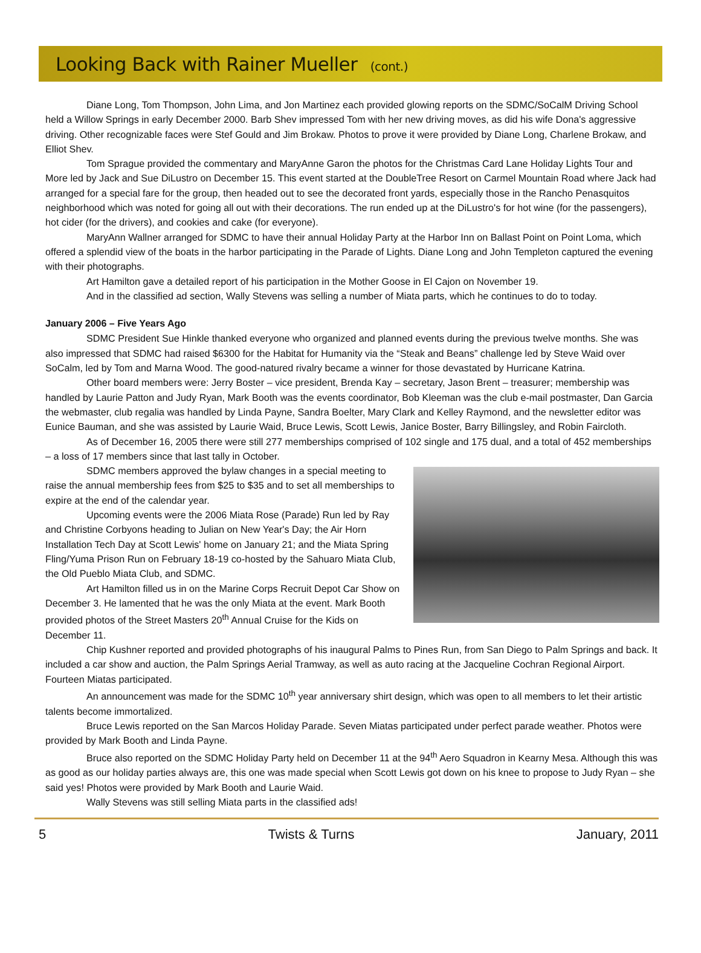Looking Back with Rainer Mueller (cont.)
Diane Long, Tom Thompson, John Lima, and Jon Martinez each provided glowing reports on the SDMC/SoCalM Driving School held a Willow Springs in early December 2000. Barb Shev impressed Tom with her new driving moves, as did his wife Dona's aggressive driving. Other recognizable faces were Stef Gould and Jim Brokaw. Photos to prove it were provided by Diane Long, Charlene Brokaw, and Elliot Shev.
Tom Sprague provided the commentary and MaryAnne Garon the photos for the Christmas Card Lane Holiday Lights Tour and More led by Jack and Sue DiLustro on December 15. This event started at the DoubleTree Resort on Carmel Mountain Road where Jack had arranged for a special fare for the group, then headed out to see the decorated front yards, especially those in the Rancho Penasquitos neighborhood which was noted for going all out with their decorations. The run ended up at the DiLustro's for hot wine (for the passengers), hot cider (for the drivers), and cookies and cake (for everyone).
MaryAnn Wallner arranged for SDMC to have their annual Holiday Party at the Harbor Inn on Ballast Point on Point Loma, which offered a splendid view of the boats in the harbor participating in the Parade of Lights. Diane Long and John Templeton captured the evening with their photographs.
Art Hamilton gave a detailed report of his participation in the Mother Goose in El Cajon on November 19.
And in the classified ad section, Wally Stevens was selling a number of Miata parts, which he continues to do to today.
January 2006 – Five Years Ago
SDMC President Sue Hinkle thanked everyone who organized and planned events during the previous twelve months. She was also impressed that SDMC had raised $6300 for the Habitat for Humanity via the “Steak and Beans” challenge led by Steve Waid over SoCalm, led by Tom and Marna Wood. The good-natured rivalry became a winner for those devastated by Hurricane Katrina.
Other board members were: Jerry Boster – vice president, Brenda Kay – secretary, Jason Brent – treasurer; membership was handled by Laurie Patton and Judy Ryan, Mark Booth was the events coordinator, Bob Kleeman was the club e-mail postmaster, Dan Garcia the webmaster, club regalia was handled by Linda Payne, Sandra Boelter, Mary Clark and Kelley Raymond, and the newsletter editor was Eunice Bauman, and she was assisted by Laurie Waid, Bruce Lewis, Scott Lewis, Janice Boster, Barry Billingsley, and Robin Faircloth.
As of December 16, 2005 there were still 277 memberships comprised of 102 single and 175 dual, and a total of 452 memberships – a loss of 17 members since that last tally in October.
SDMC members approved the bylaw changes in a special meeting to raise the annual membership fees from $25 to $35 and to set all memberships to expire at the end of the calendar year.
Upcoming events were the 2006 Miata Rose (Parade) Run led by Ray and Christine Corbyons heading to Julian on New Year's Day; the Air Horn Installation Tech Day at Scott Lewis' home on January 21; and the Miata Spring Fling/Yuma Prison Run on February 18-19 co-hosted by the Sahuaro Miata Club, the Old Pueblo Miata Club, and SDMC.
Art Hamilton filled us in on the Marine Corps Recruit Depot Car Show on December 3. He lamented that he was the only Miata at the event. Mark Booth provided photos of the Street Masters 20<sup>th</sup> Annual Cruise for the Kids on December 11.
Chip Kushner reported and provided photographs of his inaugural Palms to Pines Run, from San Diego to Palm Springs and back. It included a car show and auction, the Palm Springs Aerial Tramway, as well as auto racing at the Jacqueline Cochran Regional Airport. Fourteen Miatas participated.
An announcement was made for the SDMC 10<sup>th</sup> year anniversary shirt design, which was open to all members to let their artistic talents become immortalized.
Bruce Lewis reported on the San Marcos Holiday Parade. Seven Miatas participated under perfect parade weather. Photos were provided by Mark Booth and Linda Payne.
Bruce also reported on the SDMC Holiday Party held on December 11 at the 94<sup>th</sup> Aero Squadron in Kearny Mesa. Although this was as good as our holiday parties always are, this one was made special when Scott Lewis got down on his knee to propose to Judy Ryan – she said yes! Photos were provided by Mark Booth and Laurie Waid.
Wally Stevens was still selling Miata parts in the classified ads!
5 Twists & Turns January, 2011